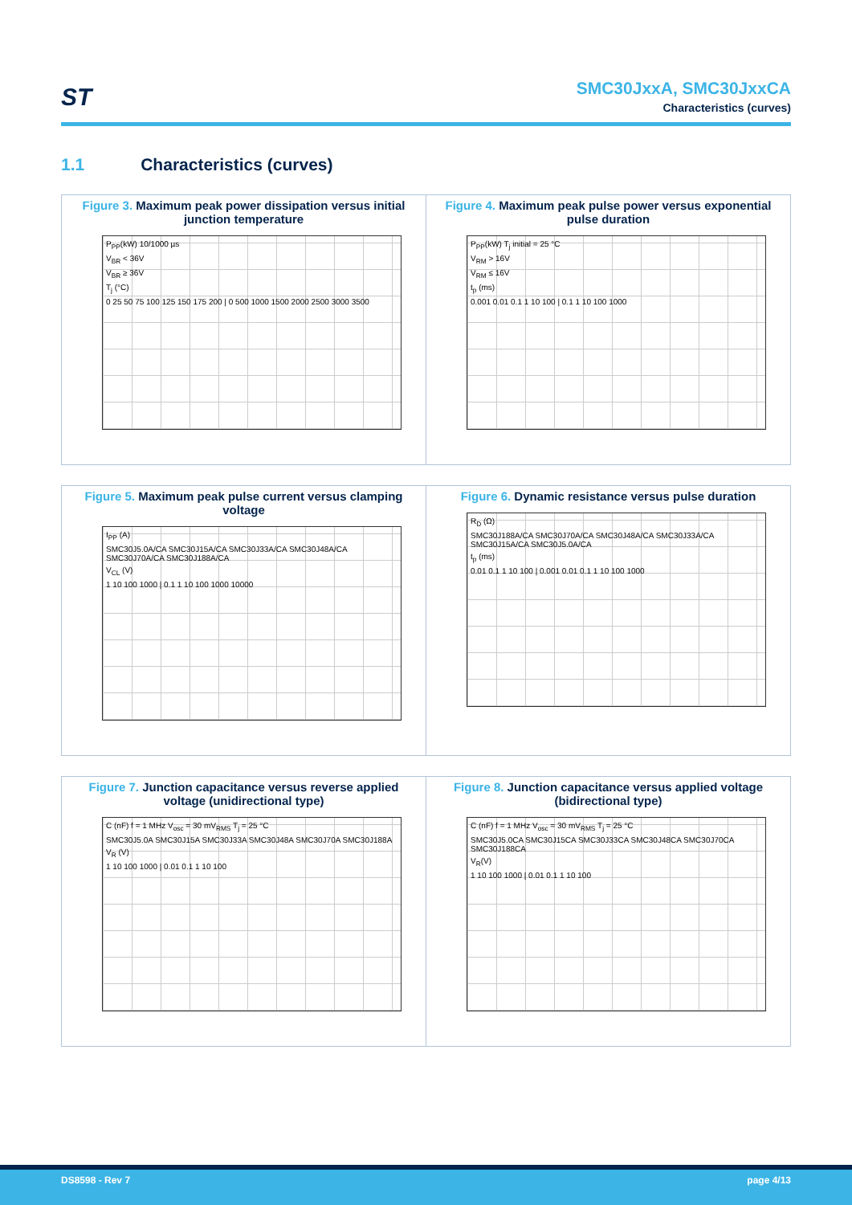ST
SMC30JxxA, SMC30JxxCA
Characteristics (curves)
1.1 Characteristics (curves)
Figure 3. Maximum peak power dissipation versus initial junction temperature
P<sub>PP</sub>(kW) 10/1000 µs
V<sub>BR</sub> < 36V
V<sub>BR</sub> ≥ 36V
T<sub>j</sub> (°C)
0 25 50 75 100 125 150 175 200 | 0 500 1000 1500 2000 2500 3000 3500
Figure 4. Maximum peak pulse power versus exponential pulse duration
P<sub>PP</sub>(kW) T<sub>j</sub> initial = 25 °C
V<sub>RM</sub> > 16V
V<sub>RM</sub> ≤ 16V
t<sub>p</sub> (ms)
0.001 0.01 0.1 1 10 100 | 0.1 1 10 100 1000
Figure 5. Maximum peak pulse current versus clamping voltage
I<sub>PP</sub> (A)
SMC30J5.0A/CA SMC30J15A/CA SMC30J33A/CA SMC30J48A/CA SMC30J70A/CA SMC30J188A/CA
V<sub>CL</sub> (V)
1 10 100 1000 | 0.1 1 10 100 1000 10000
Figure 6. Dynamic resistance versus pulse duration
R<sub>D</sub> (Ω)
SMC30J188A/CA SMC30J70A/CA SMC30J48A/CA SMC30J33A/CA SMC30J15A/CA SMC30J5.0A/CA
t<sub>p</sub> (ms)
0.01 0.1 1 10 100 | 0.001 0.01 0.1 1 10 100 1000
Figure 7. Junction capacitance versus reverse applied voltage (unidirectional type)
C (nF) f = 1 MHz V<sub>osc</sub> = 30 mV<sub>RMS</sub> T<sub>j</sub> = 25 °C
SMC30J5.0A SMC30J15A SMC30J33A SMC30J48A SMC30J70A SMC30J188A
V<sub>R</sub> (V)
1 10 100 1000 | 0.01 0.1 1 10 100
Figure 8. Junction capacitance versus applied voltage (bidirectional type)
C (nF) f = 1 MHz V<sub>osc</sub> = 30 mV<sub>RMS</sub> T<sub>j</sub> = 25 °C
SMC30J5.0CA SMC30J15CA SMC30J33CA SMC30J48CA SMC30J70CA SMC30J188CA
V<sub>R</sub>(V)
1 10 100 1000 | 0.01 0.1 1 10 100
DS8598 - Rev 7 page 4/13